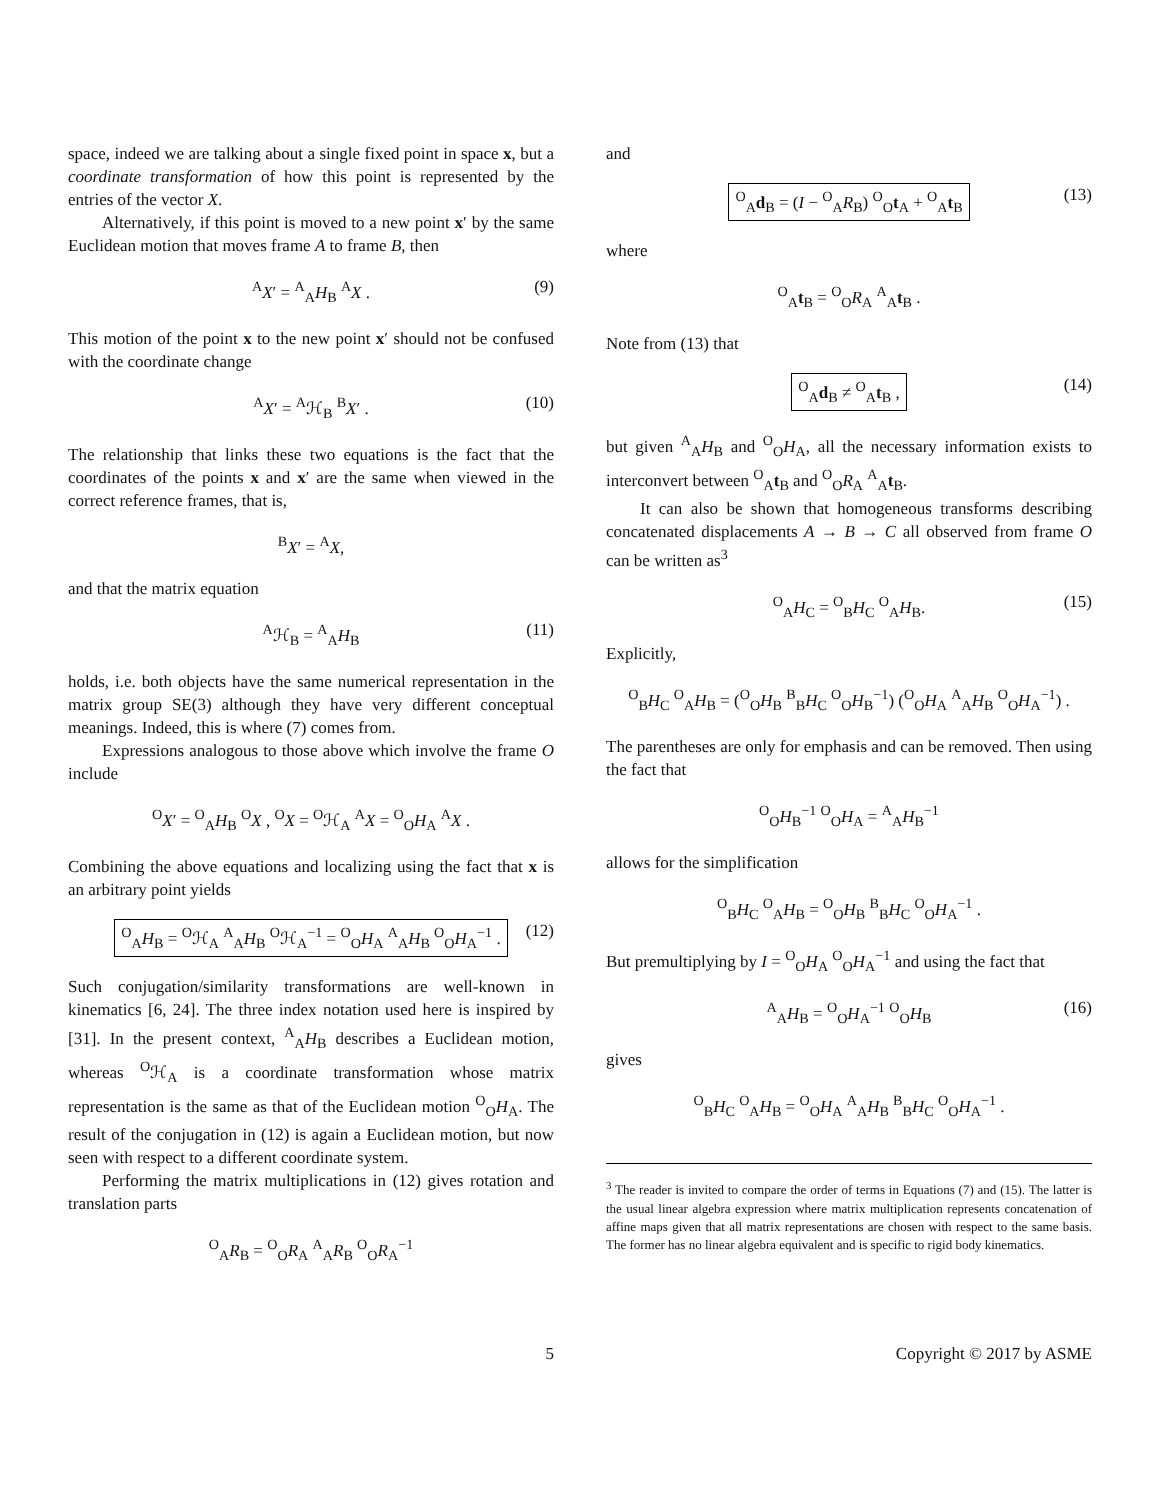space, indeed we are talking about a single fixed point in space x, but a coordinate transformation of how this point is represented by the entries of the vector X.
Alternatively, if this point is moved to a new point x′ by the same Euclidean motion that moves frame A to frame B, then
<sup>A</sup>X′ = <sup>A</sup><sub>A</sub>H<sub>B</sub> <sup>A</sup>X . (9)
This motion of the point x to the new point x′ should not be confused with the coordinate change
<sup>A</sup>X′ = <sup>A</sup>ℋ<sub>B</sub> <sup>B</sup>X′ . (10)
The relationship that links these two equations is the fact that the coordinates of the points x and x′ are the same when viewed in the correct reference frames, that is,
<sup>B</sup>X′ = <sup>A</sup>X,
and that the matrix equation
<sup>A</sup>ℋ<sub>B</sub> = <sup>A</sup><sub>A</sub>H<sub>B</sub> (11)
holds, i.e. both objects have the same numerical representation in the matrix group SE(3) although they have very different conceptual meanings. Indeed, this is where (7) comes from.
Expressions analogous to those above which involve the frame O include
<sup>O</sup>X′ = <sup>O</sup><sub>A</sub>H<sub>B</sub> <sup>O</sup>X , <sup>O</sup>X = <sup>O</sup>ℋ<sub>A</sub> <sup>A</sup>X = <sup>O</sup><sub>O</sub>H<sub>A</sub> <sup>A</sup>X .
Combining the above equations and localizing using the fact that x is an arbitrary point yields
<sup>O</sup><sub>A</sub>H<sub>B</sub> = <sup>O</sup>ℋ<sub>A</sub> <sup>A</sup><sub>A</sub>H<sub>B</sub> <sup>O</sup>ℋ<sub>A</sub><sup>−1</sup> = <sup>O</sup><sub>O</sub>H<sub>A</sub> <sup>A</sup><sub>A</sub>H<sub>B</sub> <sup>O</sup><sub>O</sub>H<sub>A</sub><sup>−1</sup> . (12)
Such conjugation/similarity transformations are well-known in kinematics [6, 24]. The three index notation used here is inspired by [31]. In the present context, <sup>A</sup><sub>A</sub>H<sub>B</sub> describes a Euclidean motion, whereas <sup>O</sup>ℋ<sub>A</sub> is a coordinate transformation whose matrix representation is the same as that of the Euclidean motion <sup>O</sup><sub>O</sub>H<sub>A</sub>. The result of the conjugation in (12) is again a Euclidean motion, but now seen with respect to a different coordinate system.
Performing the matrix multiplications in (12) gives rotation and translation parts
<sup>O</sup><sub>A</sub>R<sub>B</sub> = <sup>O</sup><sub>O</sub>R<sub>A</sub> <sup>A</sup><sub>A</sub>R<sub>B</sub> <sup>O</sup><sub>O</sub>R<sub>A</sub><sup>−1</sup>
and
<sup>O</sup><sub>A</sub>d<sub>B</sub> = (I − <sup>O</sup><sub>A</sub>R<sub>B</sub>) <sup>O</sup><sub>O</sub>t<sub>A</sub> + <sup>O</sup><sub>A</sub>t<sub>B</sub> (13)
where
<sup>O</sup><sub>A</sub>t<sub>B</sub> = <sup>O</sup><sub>O</sub>R<sub>A</sub> <sup>A</sup><sub>A</sub>t<sub>B</sub> .
Note from (13) that
<sup>O</sup><sub>A</sub>d<sub>B</sub> ≠ <sup>O</sup><sub>A</sub>t<sub>B</sub> , (14)
but given <sup>A</sup><sub>A</sub>H<sub>B</sub> and <sup>O</sup><sub>O</sub>H<sub>A</sub>, all the necessary information exists to interconvert between <sup>O</sup><sub>A</sub>t<sub>B</sub> and <sup>O</sup><sub>O</sub>R<sub>A</sub> <sup>A</sup><sub>A</sub>t<sub>B</sub>.
It can also be shown that homogeneous transforms describing concatenated displacements A → B → C all observed from frame O can be written as<sup>3</sup>
<sup>O</sup><sub>A</sub>H<sub>C</sub> = <sup>O</sup><sub>B</sub>H<sub>C</sub> <sup>O</sup><sub>A</sub>H<sub>B</sub>. (15)
Explicitly,
<sup>O</sup><sub>B</sub>H<sub>C</sub> <sup>O</sup><sub>A</sub>H<sub>B</sub> = (<sup>O</sup><sub>O</sub>H<sub>B</sub> <sup>B</sup><sub>B</sub>H<sub>C</sub> <sup>O</sup><sub>O</sub>H<sub>B</sub><sup>−1</sup>) (<sup>O</sup><sub>O</sub>H<sub>A</sub> <sup>A</sup><sub>A</sub>H<sub>B</sub> <sup>O</sup><sub>O</sub>H<sub>A</sub><sup>−1</sup>) .
The parentheses are only for emphasis and can be removed. Then using the fact that
<sup>O</sup><sub>O</sub>H<sub>B</sub><sup>−1</sup> <sup>O</sup><sub>O</sub>H<sub>A</sub> = <sup>A</sup><sub>A</sub>H<sub>B</sub><sup>−1</sup>
allows for the simplification
<sup>O</sup><sub>B</sub>H<sub>C</sub> <sup>O</sup><sub>A</sub>H<sub>B</sub> = <sup>O</sup><sub>O</sub>H<sub>B</sub> <sup>B</sup><sub>B</sub>H<sub>C</sub> <sup>O</sup><sub>O</sub>H<sub>A</sub><sup>−1</sup> .
But premultiplying by I = <sup>O</sup><sub>O</sub>H<sub>A</sub> <sup>O</sup><sub>O</sub>H<sub>A</sub><sup>−1</sup> and using the fact that
<sup>A</sup><sub>A</sub>H<sub>B</sub> = <sup>O</sup><sub>O</sub>H<sub>A</sub><sup>−1</sup> <sup>O</sup><sub>O</sub>H<sub>B</sub> (16)
gives
<sup>O</sup><sub>B</sub>H<sub>C</sub> <sup>O</sup><sub>A</sub>H<sub>B</sub> = <sup>O</sup><sub>O</sub>H<sub>A</sub> <sup>A</sup><sub>A</sub>H<sub>B</sub> <sup>B</sup><sub>B</sub>H<sub>C</sub> <sup>O</sup><sub>O</sub>H<sub>A</sub><sup>−1</sup> .
<sup>3</sup> The reader is invited to compare the order of terms in Equations (7) and (15). The latter is the usual linear algebra expression where matrix multiplication represents concatenation of affine maps given that all matrix representations are chosen with respect to the same basis. The former has no linear algebra equivalent and is specific to rigid body kinematics.
5 Copyright © 2017 by ASME